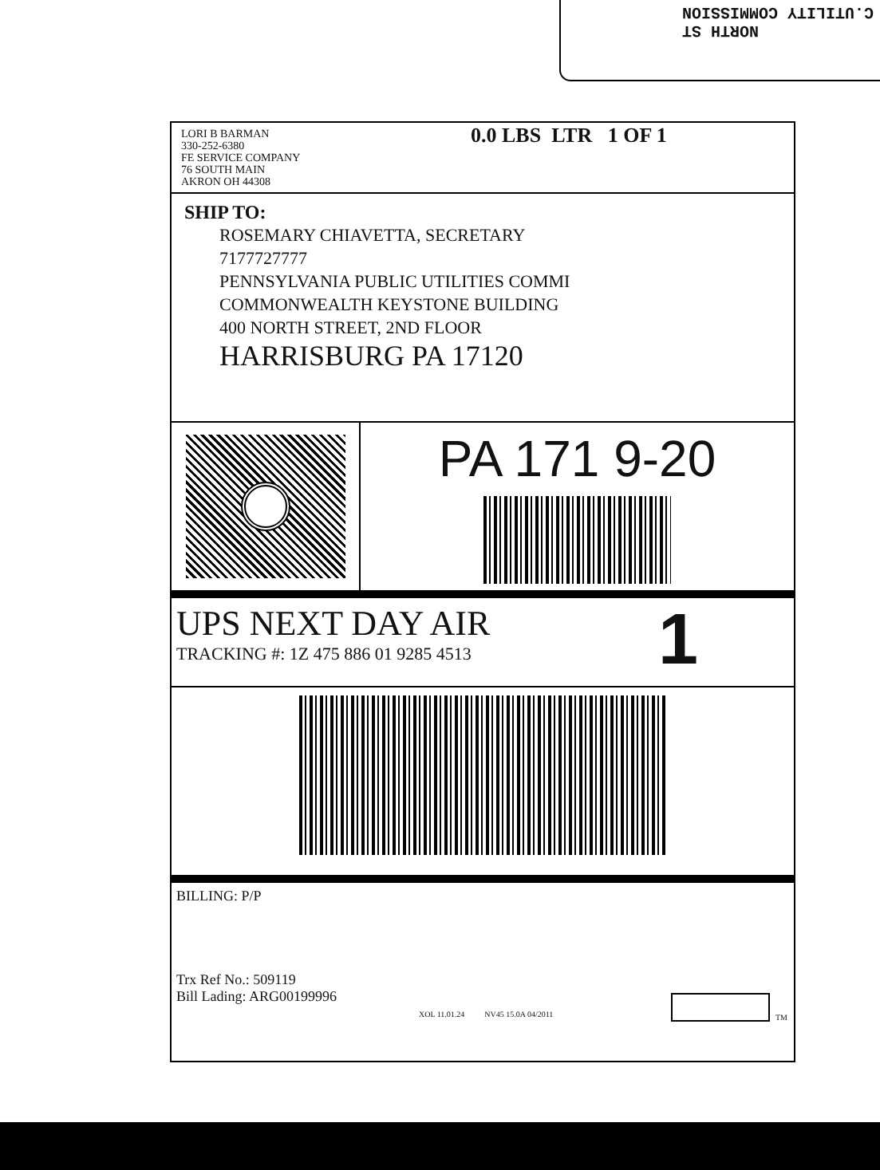NORTH ST
C.UTILITY COMMISSION
LORI B BARMAN
330-252-6380
FE SERVICE COMPANY
76 SOUTH MAIN
AKRON OH 44308
0.0 LBS LTR 1 OF 1
SHIP TO:
ROSEMARY CHIAVETTA, SECRETARY
7177727777
PENNSYLVANIA PUBLIC UTILITIES COMMI
COMMONWEALTH KEYSTONE BUILDING
400 NORTH STREET, 2ND FLOOR
HARRISBURG PA 17120
PA 171 9-20
UPS NEXT DAY AIR
TRACKING #: 1Z 475 886 01 9285 4513
1
BILLING: P/P
Trx Ref No.: 509119
Bill Lading: ARG00199996
XOL 11.01.24 NV45 15.0A 04/2011 TM